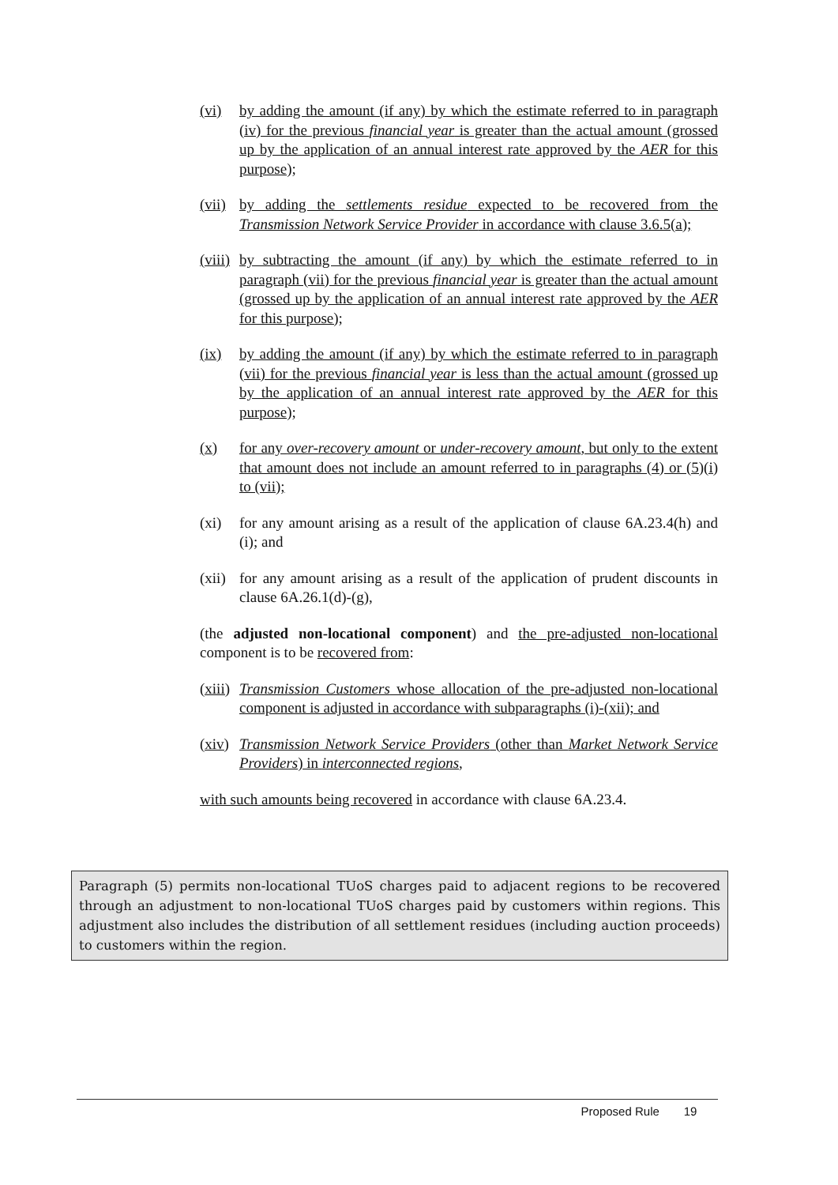(vi) by adding the amount (if any) by which the estimate referred to in paragraph (iv) for the previous financial year is greater than the actual amount (grossed up by the application of an annual interest rate approved by the AER for this purpose);
(vii) by adding the settlements residue expected to be recovered from the Transmission Network Service Provider in accordance with clause 3.6.5(a);
(viii) by subtracting the amount (if any) by which the estimate referred to in paragraph (vii) for the previous financial year is greater than the actual amount (grossed up by the application of an annual interest rate approved by the AER for this purpose);
(ix) by adding the amount (if any) by which the estimate referred to in paragraph (vii) for the previous financial year is less than the actual amount (grossed up by the application of an annual interest rate approved by the AER for this purpose);
(x) for any over-recovery amount or under-recovery amount, but only to the extent that amount does not include an amount referred to in paragraphs (4) or (5)(i) to (vii);
(xi) for any amount arising as a result of the application of clause 6A.23.4(h) and (i); and
(xii) for any amount arising as a result of the application of prudent discounts in clause 6A.26.1(d)-(g),
(the adjusted non-locational component) and the pre-adjusted non-locational component is to be recovered from:
(xiii) Transmission Customers whose allocation of the pre-adjusted non-locational component is adjusted in accordance with subparagraphs (i)-(xii); and
(xiv) Transmission Network Service Providers (other than Market Network Service Providers) in interconnected regions,
with such amounts being recovered in accordance with clause 6A.23.4.
Paragraph (5) permits non-locational TUoS charges paid to adjacent regions to be recovered through an adjustment to non-locational TUoS charges paid by customers within regions. This adjustment also includes the distribution of all settlement residues (including auction proceeds) to customers within the region.
Proposed Rule 19